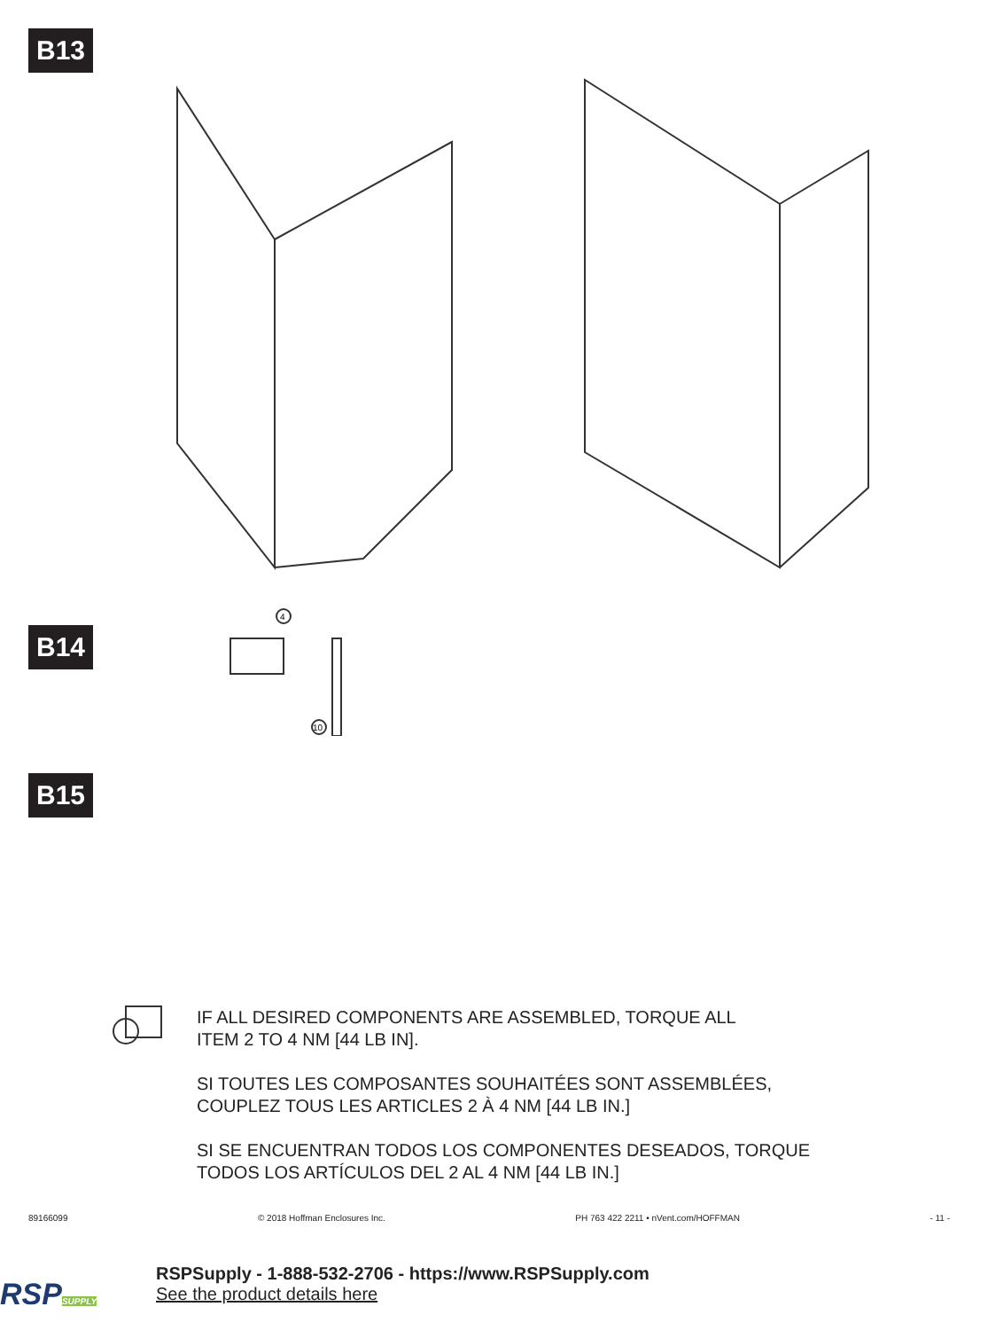B13
B14
4
10
B15
IF ALL DESIRED COMPONENTS ARE ASSEMBLED, TORQUE ALL
ITEM 2 TO 4 NM [44 LB IN].
SI TOUTES LES COMPOSANTES SOUHAITÉES SONT ASSEMBLÉES,
COUPLEZ TOUS LES ARTICLES 2 À 4 NM [44 LB IN.]
SI SE ENCUENTRAN TODOS LOS COMPONENTES DESEADOS, TORQUE
TODOS LOS ARTÍCULOS DEL 2 AL 4 NM [44 LB IN.]
89166099 © 2018 Hoffman Enclosures Inc. PH 763 422 2211 • nVent.com/HOFFMAN - 11 -
RSPSUPPLY
RSPSupply - 1-888-532-2706 - https://www.RSPSupply.com
See the product details here